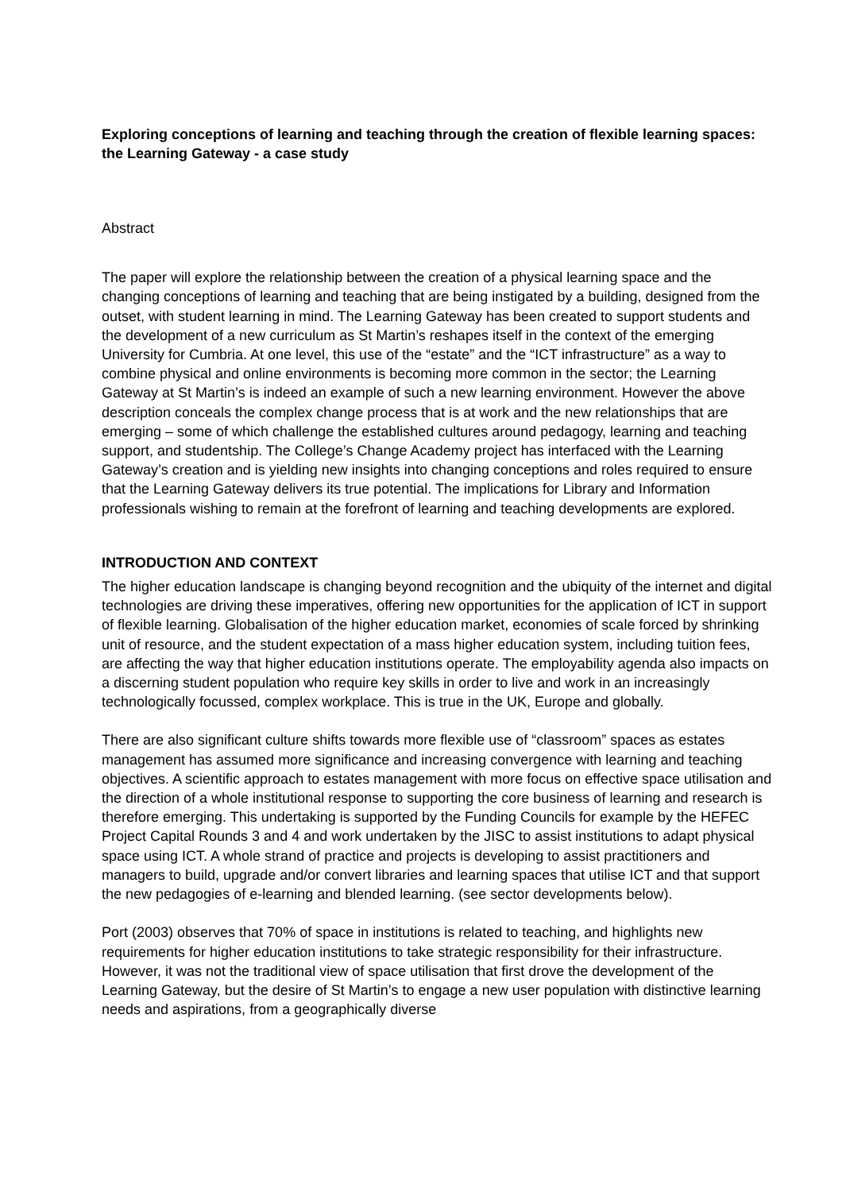Exploring conceptions of learning and teaching through the creation of flexible learning spaces: the Learning Gateway - a case study
Abstract
The paper will explore the relationship between the creation of a physical learning space and the changing conceptions of learning and teaching that are being instigated by a building, designed from the outset, with student learning in mind. The Learning Gateway has been created to support students and the development of a new curriculum as St Martin’s reshapes itself in the context of the emerging University for Cumbria. At one level, this use of the “estate” and the “ICT infrastructure” as a way to combine physical and online environments is becoming more common in the sector; the Learning Gateway at St Martin’s is indeed an example of such a new learning environment. However the above description conceals the complex change process that is at work and the new relationships that are emerging – some of which challenge the established cultures around pedagogy, learning and teaching support, and studentship. The College’s Change Academy project has interfaced with the Learning Gateway’s creation and is yielding new insights into changing conceptions and roles required to ensure that the Learning Gateway delivers its true potential. The implications for Library and Information professionals wishing to remain at the forefront of learning and teaching developments are explored.
INTRODUCTION AND CONTEXT
The higher education landscape is changing beyond recognition and the ubiquity of the internet and digital technologies are driving these imperatives, offering new opportunities for the application of ICT in support of flexible learning. Globalisation of the higher education market, economies of scale forced by shrinking unit of resource, and the student expectation of a mass higher education system, including tuition fees, are affecting the way that higher education institutions operate. The employability agenda also impacts on a discerning student population who require key skills in order to live and work in an increasingly technologically focussed, complex workplace. This is true in the UK, Europe and globally.
There are also significant culture shifts towards more flexible use of “classroom” spaces as estates management has assumed more significance and increasing convergence with learning and teaching objectives. A scientific approach to estates management with more focus on effective space utilisation and the direction of a whole institutional response to supporting the core business of learning and research is therefore emerging. This undertaking is supported by the Funding Councils for example by the HEFEC Project Capital Rounds 3 and 4 and work undertaken by the JISC to assist institutions to adapt physical space using ICT. A whole strand of practice and projects is developing to assist practitioners and managers to build, upgrade and/or convert libraries and learning spaces that utilise ICT and that support the new pedagogies of e-learning and blended learning. (see sector developments below).
Port (2003) observes that 70% of space in institutions is related to teaching, and highlights new requirements for higher education institutions to take strategic responsibility for their infrastructure. However, it was not the traditional view of space utilisation that first drove the development of the Learning Gateway, but the desire of St Martin’s to engage a new user population with distinctive learning needs and aspirations, from a geographically diverse